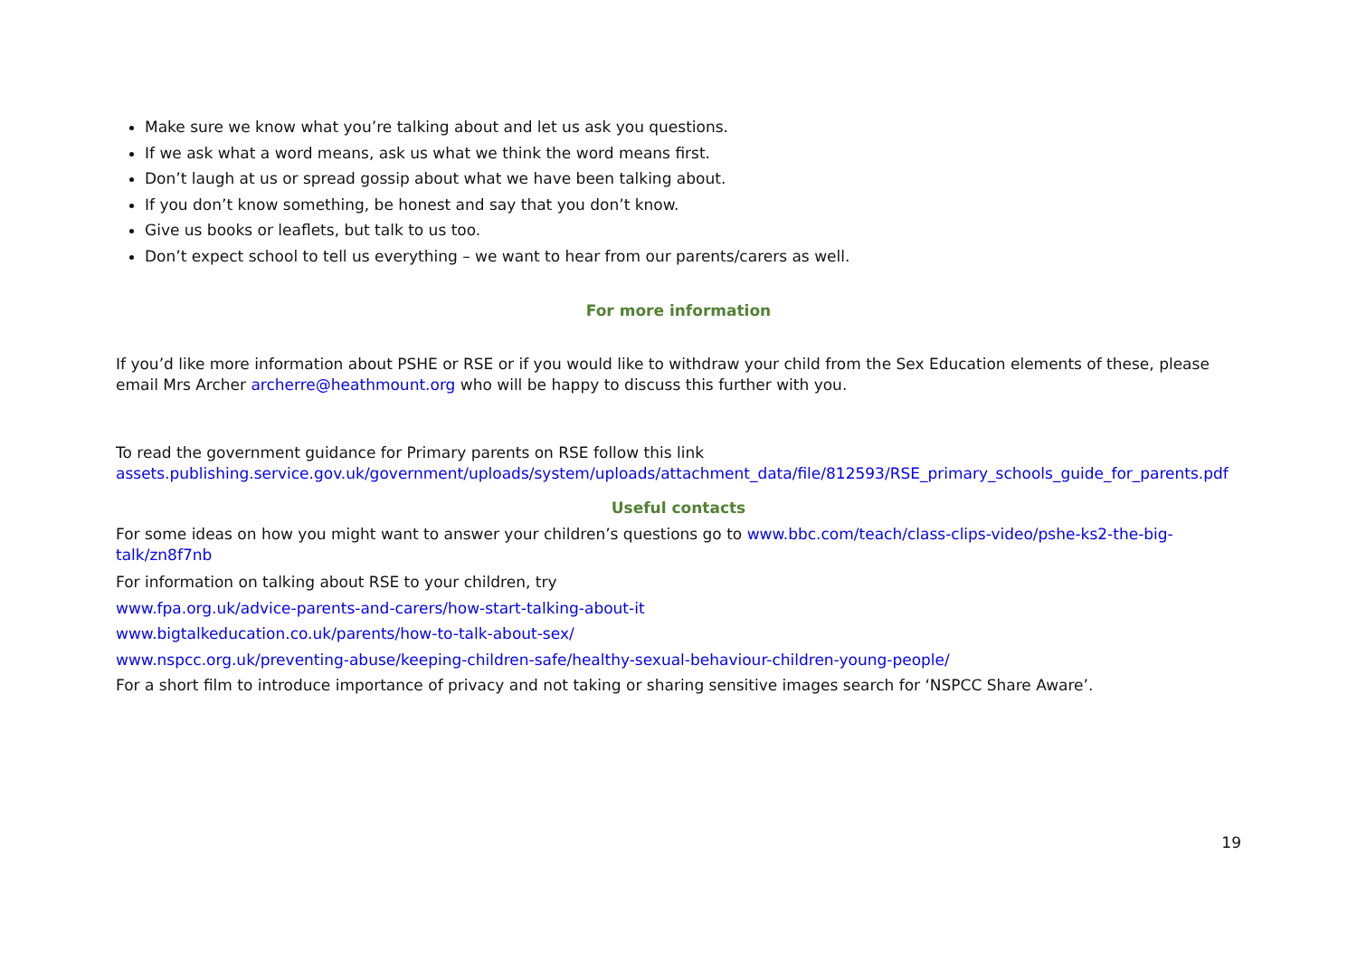Make sure we know what you’re talking about and let us ask you questions.
If we ask what a word means, ask us what we think the word means first.
Don’t laugh at us or spread gossip about what we have been talking about.
If you don’t know something, be honest and say that you don’t know.
Give us books or leaflets, but talk to us too.
Don’t expect school to tell us everything – we want to hear from our parents/carers as well.
For more information
If you’d like more information about PSHE or RSE or if you would like to withdraw your child from the Sex Education elements of these, please email Mrs Archer archerre@heathmount.org who will be happy to discuss this further with you.
To read the government guidance for Primary parents on RSE follow this link
assets.publishing.service.gov.uk/government/uploads/system/uploads/attachment_data/file/812593/RSE_primary_schools_guide_for_parents.pdf
Useful contacts
For some ideas on how you might want to answer your children’s questions go to www.bbc.com/teach/class-clips-video/pshe-ks2-the-big-talk/zn8f7nb
For information on talking about RSE to your children, try
www.fpa.org.uk/advice-parents-and-carers/how-start-talking-about-it
www.bigtalkeducation.co.uk/parents/how-to-talk-about-sex/
www.nspcc.org.uk/preventing-abuse/keeping-children-safe/healthy-sexual-behaviour-children-young-people/
For a short film to introduce importance of privacy and not taking or sharing sensitive images search for ‘NSPCC Share Aware’.
19